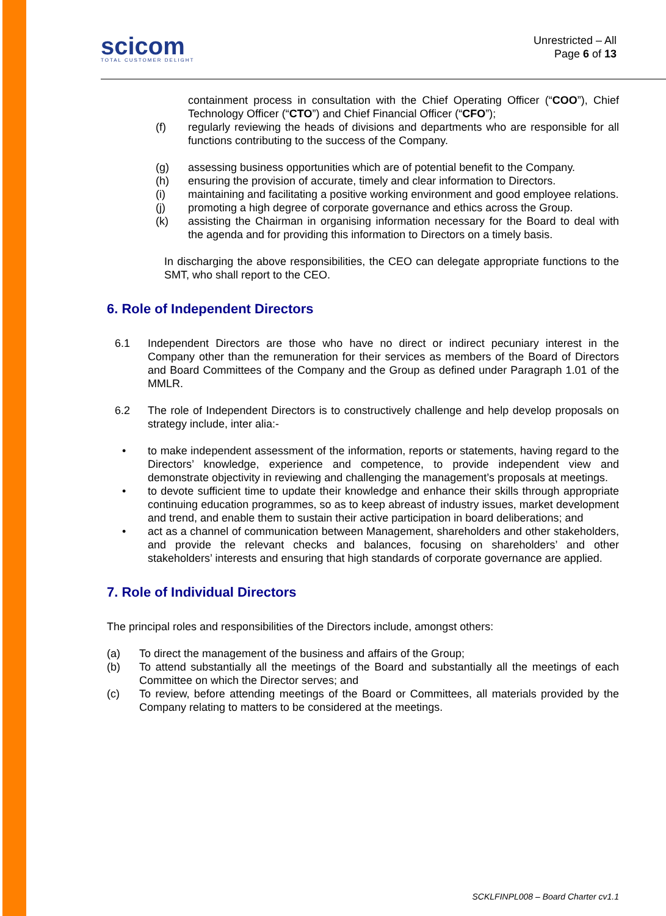scicom
TOTAL CUSTOMER DELIGHT
Unrestricted – All
Page 6 of 13
containment process in consultation with the Chief Operating Officer (“COO”), Chief Technology Officer (“CTO”) and Chief Financial Officer (“CFO”);
(f) regularly reviewing the heads of divisions and departments who are responsible for all functions contributing to the success of the Company.
(g) assessing business opportunities which are of potential benefit to the Company.
(h) ensuring the provision of accurate, timely and clear information to Directors.
(i) maintaining and facilitating a positive working environment and good employee relations.
(j) promoting a high degree of corporate governance and ethics across the Group.
(k) assisting the Chairman in organising information necessary for the Board to deal with the agenda and for providing this information to Directors on a timely basis.
In discharging the above responsibilities, the CEO can delegate appropriate functions to the SMT, who shall report to the CEO.
6. Role of Independent Directors
6.1 Independent Directors are those who have no direct or indirect pecuniary interest in the Company other than the remuneration for their services as members of the Board of Directors and Board Committees of the Company and the Group as defined under Paragraph 1.01 of the MMLR.
6.2 The role of Independent Directors is to constructively challenge and help develop proposals on strategy include, inter alia:-
• to make independent assessment of the information, reports or statements, having regard to the Directors’ knowledge, experience and competence, to provide independent view and demonstrate objectivity in reviewing and challenging the management’s proposals at meetings.
• to devote sufficient time to update their knowledge and enhance their skills through appropriate continuing education programmes, so as to keep abreast of industry issues, market development and trend, and enable them to sustain their active participation in board deliberations; and
• act as a channel of communication between Management, shareholders and other stakeholders, and provide the relevant checks and balances, focusing on shareholders’ and other stakeholders’ interests and ensuring that high standards of corporate governance are applied.
7. Role of Individual Directors
The principal roles and responsibilities of the Directors include, amongst others:
(a) To direct the management of the business and affairs of the Group;
(b) To attend substantially all the meetings of the Board and substantially all the meetings of each Committee on which the Director serves; and
(c) To review, before attending meetings of the Board or Committees, all materials provided by the Company relating to matters to be considered at the meetings.
SCKLFINPL008 – Board Charter cv1.1